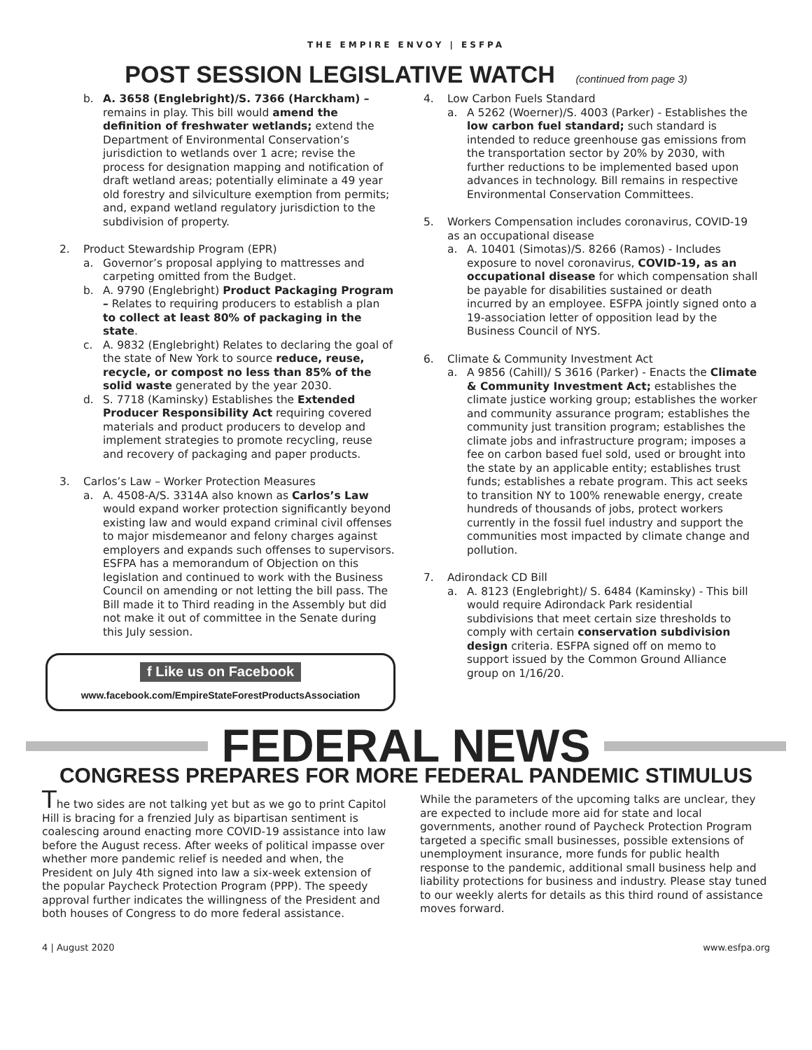THE EMPIRE ENVOY | ESFPA
POST SESSION LEGISLATIVE WATCH (continued from page 3)
b. A. 3658 (Englebright)/S. 7366 (Harckham) – remains in play. This bill would amend the definition of freshwater wetlands; extend the Department of Environmental Conservation’s jurisdiction to wetlands over 1 acre; revise the process for designation mapping and notification of draft wetland areas; potentially eliminate a 49 year old forestry and silviculture exemption from permits; and, expand wetland regulatory jurisdiction to the subdivision of property.
2. Product Stewardship Program (EPR)
a. Governor’s proposal applying to mattresses and carpeting omitted from the Budget.
b. A. 9790 (Englebright) Product Packaging Program – Relates to requiring producers to establish a plan to collect at least 80% of packaging in the state.
c. A. 9832 (Englebright) Relates to declaring the goal of the state of New York to source reduce, reuse, recycle, or compost no less than 85% of the solid waste generated by the year 2030.
d. S. 7718 (Kaminsky) Establishes the Extended Producer Responsibility Act requiring covered materials and product producers to develop and implement strategies to promote recycling, reuse and recovery of packaging and paper products.
3. Carlos’s Law – Worker Protection Measures
a. A. 4508-A/S. 3314A also known as Carlos’s Law would expand worker protection significantly beyond existing law and would expand criminal civil offenses to major misdemeanor and felony charges against employers and expands such offenses to supervisors. ESFPA has a memorandum of Objection on this legislation and continued to work with the Business Council on amending or not letting the bill pass. The Bill made it to Third reading in the Assembly but did not make it out of committee in the Senate during this July session.
f Like us on Facebook
www.facebook.com/EmpireStateForestProductsAssociation
4. Low Carbon Fuels Standard
a. A 5262 (Woerner)/S. 4003 (Parker) - Establishes the low carbon fuel standard; such standard is intended to reduce greenhouse gas emissions from the transportation sector by 20% by 2030, with further reductions to be implemented based upon advances in technology. Bill remains in respective Environmental Conservation Committees.
5. Workers Compensation includes coronavirus, COVID-19 as an occupational disease
a. A. 10401 (Simotas)/S. 8266 (Ramos) - Includes exposure to novel coronavirus, COVID-19, as an occupational disease for which compensation shall be payable for disabilities sustained or death incurred by an employee. ESFPA jointly signed onto a 19-association letter of opposition lead by the Business Council of NYS.
6. Climate & Community Investment Act
a. A 9856 (Cahill)/ S 3616 (Parker) - Enacts the Climate & Community Investment Act; establishes the climate justice working group; establishes the worker and community assurance program; establishes the community just transition program; establishes the climate jobs and infrastructure program; imposes a fee on carbon based fuel sold, used or brought into the state by an applicable entity; establishes trust funds; establishes a rebate program. This act seeks to transition NY to 100% renewable energy, create hundreds of thousands of jobs, protect workers currently in the fossil fuel industry and support the communities most impacted by climate change and pollution.
7. Adirondack CD Bill
a. A. 8123 (Englebright)/ S. 6484 (Kaminsky) - This bill would require Adirondack Park residential subdivisions that meet certain size thresholds to comply with certain conservation subdivision design criteria. ESFPA signed off on memo to support issued by the Common Ground Alliance group on 1/16/20.
FEDERAL NEWS
CONGRESS PREPARES FOR MORE FEDERAL PANDEMIC STIMULUS
The two sides are not talking yet but as we go to print Capitol Hill is bracing for a frenzied July as bipartisan sentiment is coalescing around enacting more COVID-19 assistance into law before the August recess. After weeks of political impasse over whether more pandemic relief is needed and when, the President on July 4th signed into law a six-week extension of the popular Paycheck Protection Program (PPP). The speedy approval further indicates the willingness of the President and both houses of Congress to do more federal assistance.
While the parameters of the upcoming talks are unclear, they are expected to include more aid for state and local governments, another round of Paycheck Protection Program targeted a specific small businesses, possible extensions of unemployment insurance, more funds for public health response to the pandemic, additional small business help and liability protections for business and industry. Please stay tuned to our weekly alerts for details as this third round of assistance moves forward.
4 | August 2020 www.esfpa.org